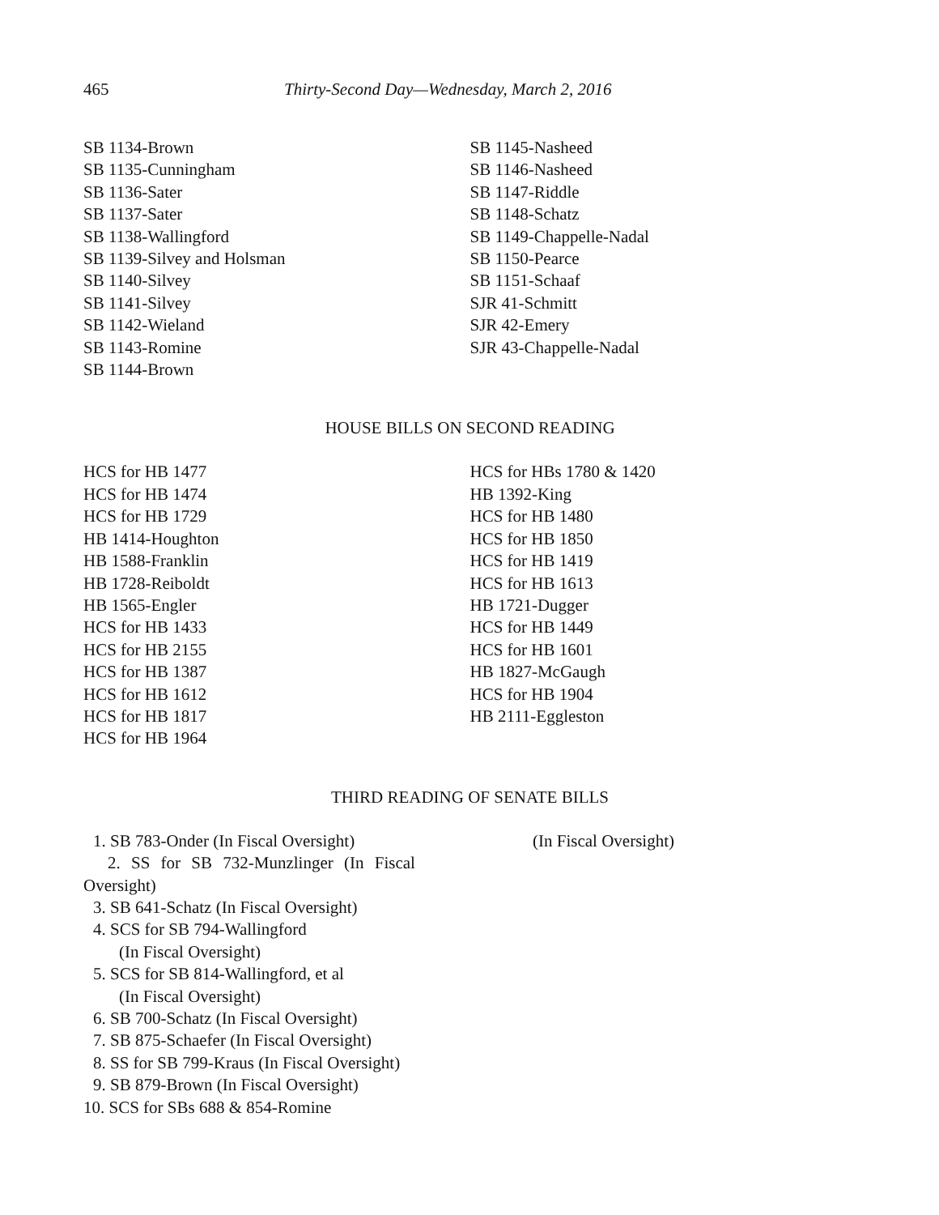465 Thirty-Second Day—Wednesday, March 2, 2016
SB 1134-Brown
SB 1135-Cunningham
SB 1136-Sater
SB 1137-Sater
SB 1138-Wallingford
SB 1139-Silvey and Holsman
SB 1140-Silvey
SB 1141-Silvey
SB 1142-Wieland
SB 1143-Romine
SB 1144-Brown
SB 1145-Nasheed
SB 1146-Nasheed
SB 1147-Riddle
SB 1148-Schatz
SB 1149-Chappelle-Nadal
SB 1150-Pearce
SB 1151-Schaaf
SJR 41-Schmitt
SJR 42-Emery
SJR 43-Chappelle-Nadal
HOUSE BILLS ON SECOND READING
HCS for HB 1477
HCS for HB 1474
HCS for HB 1729
HB 1414-Houghton
HB 1588-Franklin
HB 1728-Reiboldt
HB 1565-Engler
HCS for HB 1433
HCS for HB 2155
HCS for HB 1387
HCS for HB 1612
HCS for HB 1817
HCS for HB 1964
HCS for HBs 1780 & 1420
HB 1392-King
HCS for HB 1480
HCS for HB 1850
HCS for HB 1419
HCS for HB 1613
HB 1721-Dugger
HCS for HB 1449
HCS for HB 1601
HB 1827-McGaugh
HCS for HB 1904
HB 2111-Eggleston
THIRD READING OF SENATE BILLS
1. SB 783-Onder (In Fiscal Oversight)
2. SS for SB 732-Munzlinger (In Fiscal
Oversight)
3. SB 641-Schatz (In Fiscal Oversight)
4. SCS for SB 794-Wallingford
(In Fiscal Oversight)
5. SCS for SB 814-Wallingford, et al
(In Fiscal Oversight)
6. SB 700-Schatz (In Fiscal Oversight)
7. SB 875-Schaefer (In Fiscal Oversight)
8. SS for SB 799-Kraus (In Fiscal Oversight)
9. SB 879-Brown (In Fiscal Oversight)
10. SCS for SBs 688 & 854-Romine
(In Fiscal Oversight)